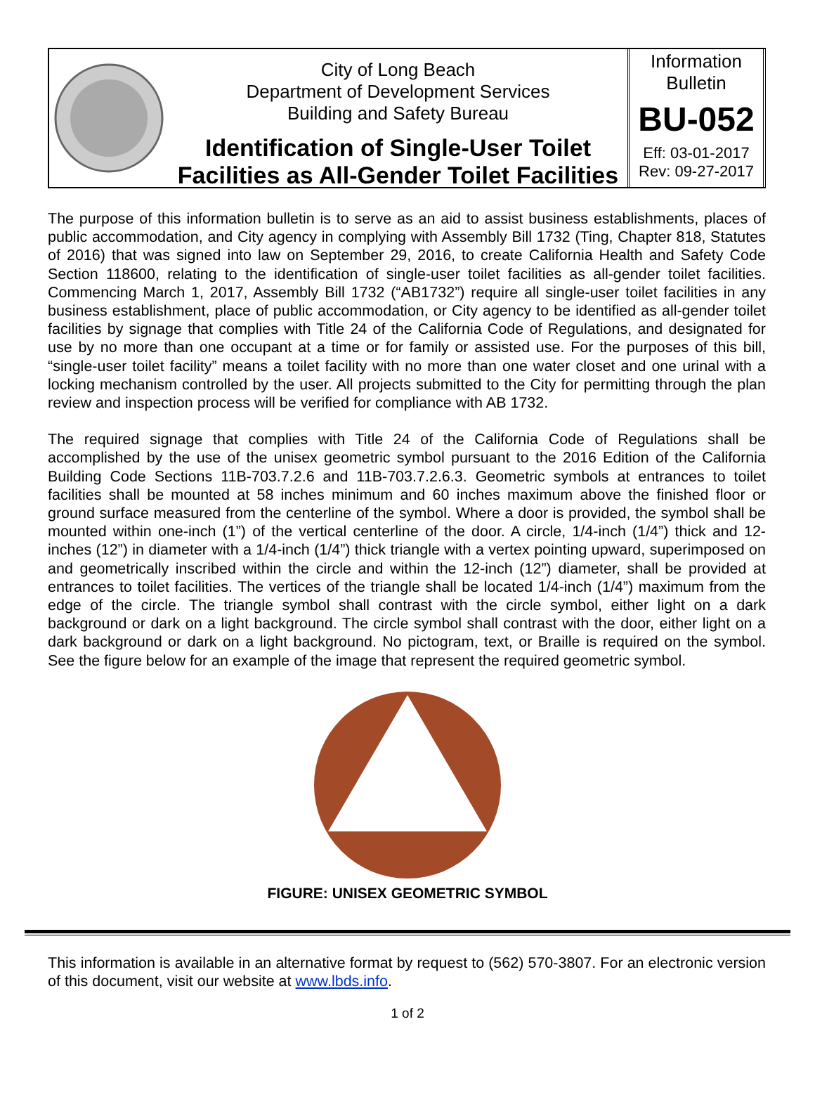City of Long Beach
Department of Development Services
Building and Safety Bureau
Identification of Single-User Toilet
Facilities as All-Gender Toilet Facilities
Information
Bulletin
BU-052
Eff: 03-01-2017
Rev: 09-27-2017
The purpose of this information bulletin is to serve as an aid to assist business establishments, places of public accommodation, and City agency in complying with Assembly Bill 1732 (Ting, Chapter 818, Statutes of 2016) that was signed into law on September 29, 2016, to create California Health and Safety Code Section 118600, relating to the identification of single-user toilet facilities as all-gender toilet facilities. Commencing March 1, 2017, Assembly Bill 1732 (“AB1732”) require all single-user toilet facilities in any business establishment, place of public accommodation, or City agency to be identified as all-gender toilet facilities by signage that complies with Title 24 of the California Code of Regulations, and designated for use by no more than one occupant at a time or for family or assisted use. For the purposes of this bill, “single-user toilet facility” means a toilet facility with no more than one water closet and one urinal with a locking mechanism controlled by the user. All projects submitted to the City for permitting through the plan review and inspection process will be verified for compliance with AB 1732.
The required signage that complies with Title 24 of the California Code of Regulations shall be accomplished by the use of the unisex geometric symbol pursuant to the 2016 Edition of the California Building Code Sections 11B-703.7.2.6 and 11B-703.7.2.6.3. Geometric symbols at entrances to toilet facilities shall be mounted at 58 inches minimum and 60 inches maximum above the finished floor or ground surface measured from the centerline of the symbol. Where a door is provided, the symbol shall be mounted within one-inch (1”) of the vertical centerline of the door. A circle, 1/4-inch (1/4”) thick and 12-inches (12”) in diameter with a 1/4-inch (1/4”) thick triangle with a vertex pointing upward, superimposed on and geometrically inscribed within the circle and within the 12-inch (12”) diameter, shall be provided at entrances to toilet facilities. The vertices of the triangle shall be located 1/4-inch (1/4”) maximum from the edge of the circle. The triangle symbol shall contrast with the circle symbol, either light on a dark background or dark on a light background. The circle symbol shall contrast with the door, either light on a dark background or dark on a light background. No pictogram, text, or Braille is required on the symbol. See the figure below for an example of the image that represent the required geometric symbol.
FIGURE: UNISEX GEOMETRIC SYMBOL
This information is available in an alternative format by request to (562) 570-3807. For an electronic version of this document, visit our website at www.lbds.info.
1 of 2